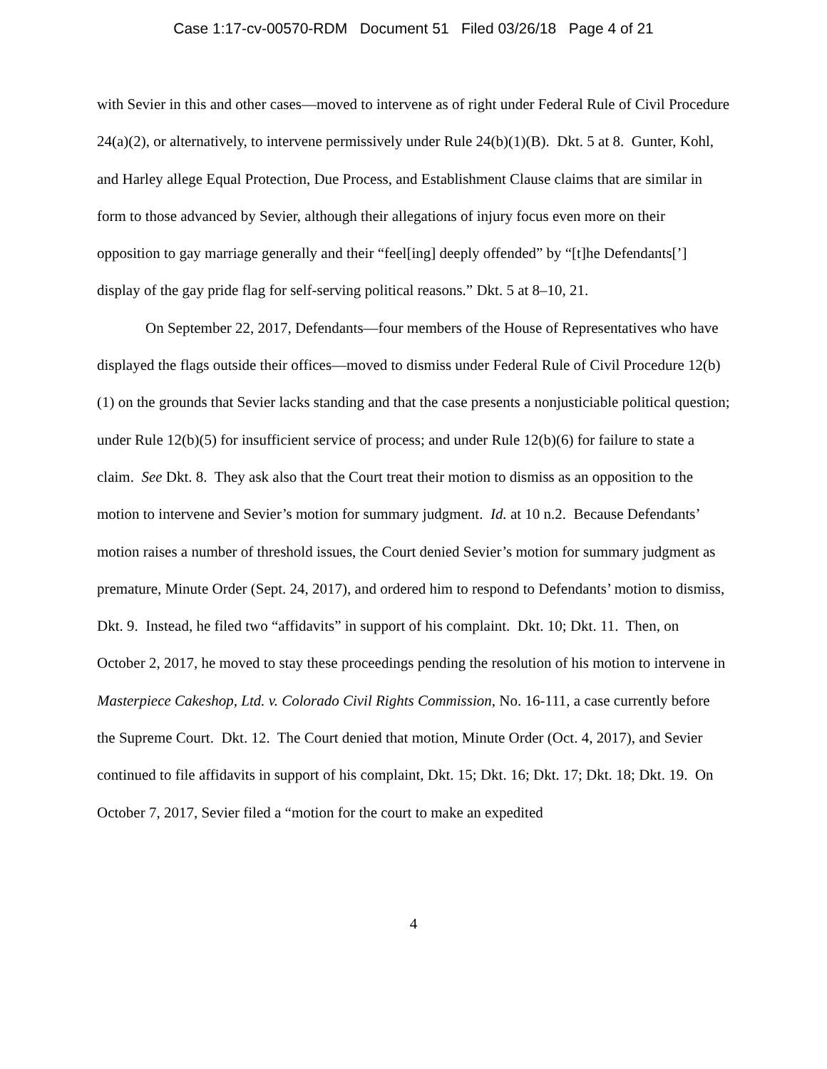Case 1:17-cv-00570-RDM Document 51 Filed 03/26/18 Page 4 of 21
with Sevier in this and other cases—moved to intervene as of right under Federal Rule of Civil Procedure 24(a)(2), or alternatively, to intervene permissively under Rule 24(b)(1)(B). Dkt. 5 at 8. Gunter, Kohl, and Harley allege Equal Protection, Due Process, and Establishment Clause claims that are similar in form to those advanced by Sevier, although their allegations of injury focus even more on their opposition to gay marriage generally and their “feel[ing] deeply offended” by “[t]he Defendants[’] display of the gay pride flag for self-serving political reasons.” Dkt. 5 at 8–10, 21.
On September 22, 2017, Defendants—four members of the House of Representatives who have displayed the flags outside their offices—moved to dismiss under Federal Rule of Civil Procedure 12(b)(1) on the grounds that Sevier lacks standing and that the case presents a nonjusticiable political question; under Rule 12(b)(5) for insufficient service of process; and under Rule 12(b)(6) for failure to state a claim. See Dkt. 8. They ask also that the Court treat their motion to dismiss as an opposition to the motion to intervene and Sevier’s motion for summary judgment. Id. at 10 n.2. Because Defendants’ motion raises a number of threshold issues, the Court denied Sevier’s motion for summary judgment as premature, Minute Order (Sept. 24, 2017), and ordered him to respond to Defendants’ motion to dismiss, Dkt. 9. Instead, he filed two “affidavits” in support of his complaint. Dkt. 10; Dkt. 11. Then, on October 2, 2017, he moved to stay these proceedings pending the resolution of his motion to intervene in Masterpiece Cakeshop, Ltd. v. Colorado Civil Rights Commission, No. 16-111, a case currently before the Supreme Court. Dkt. 12. The Court denied that motion, Minute Order (Oct. 4, 2017), and Sevier continued to file affidavits in support of his complaint, Dkt. 15; Dkt. 16; Dkt. 17; Dkt. 18; Dkt. 19. On October 7, 2017, Sevier filed a “motion for the court to make an expedited
4